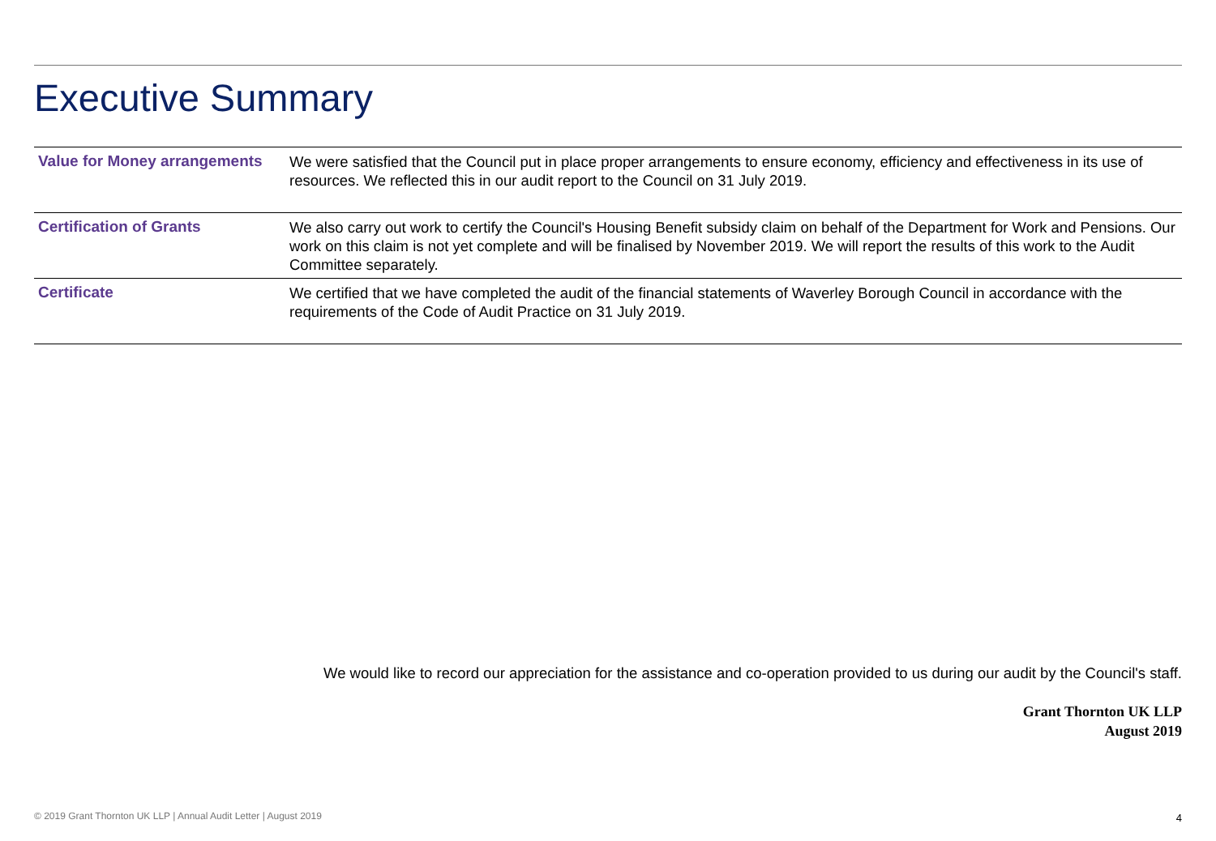Executive Summary
| Value for Money arrangements | We were satisfied that the Council put in place proper arrangements to ensure economy, efficiency and effectiveness in its use of resources. We reflected this in our audit report to the Council on 31 July 2019. |
| Certification of Grants | We also carry out work to certify the Council's Housing Benefit subsidy claim on behalf of the Department for Work and Pensions. Our work on this claim is not yet complete and will be finalised by November 2019. We will report the results of this work to the Audit Committee separately. |
| Certificate | We certified that we have completed the audit of the financial statements of Waverley Borough Council in accordance with the requirements of the Code of Audit Practice on 31 July 2019. |
We would like to record our appreciation for the assistance and co-operation provided to us during our audit by the Council's staff.
Grant Thornton UK LLP
August 2019
© 2019 Grant Thornton UK LLP | Annual Audit Letter | August 2019
4